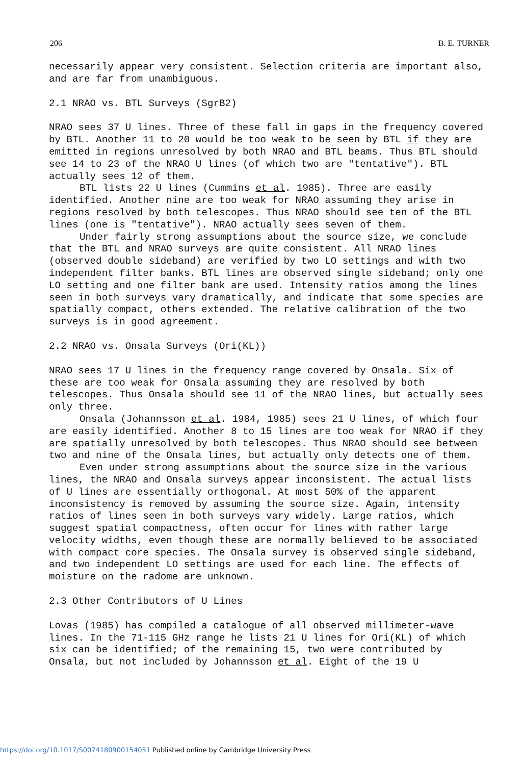206 B. E. TURNER
necessarily appear very consistent. Selection criteria are important also, and are far from unambiguous.
2.1 NRAO vs. BTL Surveys (SgrB2)
NRAO sees 37 U lines. Three of these fall in gaps in the frequency covered by BTL. Another 11 to 20 would be too weak to be seen by BTL if they are emitted in regions unresolved by both NRAO and BTL beams. Thus BTL should see 14 to 23 of the NRAO U lines (of which two are "tentative"). BTL actually sees 12 of them.
BTL lists 22 U lines (Cummins et al. 1985). Three are easily identified. Another nine are too weak for NRAO assuming they arise in regions resolved by both telescopes. Thus NRAO should see ten of the BTL lines (one is "tentative"). NRAO actually sees seven of them.
Under fairly strong assumptions about the source size, we conclude that the BTL and NRAO surveys are quite consistent. All NRAO lines (observed double sideband) are verified by two LO settings and with two independent filter banks. BTL lines are observed single sideband; only one LO setting and one filter bank are used. Intensity ratios among the lines seen in both surveys vary dramatically, and indicate that some species are spatially compact, others extended. The relative calibration of the two surveys is in good agreement.
2.2 NRAO vs. Onsala Surveys (Ori(KL))
NRAO sees 17 U lines in the frequency range covered by Onsala. Six of these are too weak for Onsala assuming they are resolved by both telescopes. Thus Onsala should see 11 of the NRAO lines, but actually sees only three.
Onsala (Johannsson et al. 1984, 1985) sees 21 U lines, of which four are easily identified. Another 8 to 15 lines are too weak for NRAO if they are spatially unresolved by both telescopes. Thus NRAO should see between two and nine of the Onsala lines, but actually only detects one of them.
Even under strong assumptions about the source size in the various lines, the NRAO and Onsala surveys appear inconsistent. The actual lists of U lines are essentially orthogonal. At most 50% of the apparent inconsistency is removed by assuming the source size. Again, intensity ratios of lines seen in both surveys vary widely. Large ratios, which suggest spatial compactness, often occur for lines with rather large velocity widths, even though these are normally believed to be associated with compact core species. The Onsala survey is observed single sideband, and two independent LO settings are used for each line. The effects of moisture on the radome are unknown.
2.3 Other Contributors of U Lines
Lovas (1985) has compiled a catalogue of all observed millimeter-wave lines. In the 71-115 GHz range he lists 21 U lines for Ori(KL) of which six can be identified; of the remaining 15, two were contributed by Onsala, but not included by Johannsson et al. Eight of the 19 U
https://doi.org/10.1017/S0074180900154051 Published online by Cambridge University Press